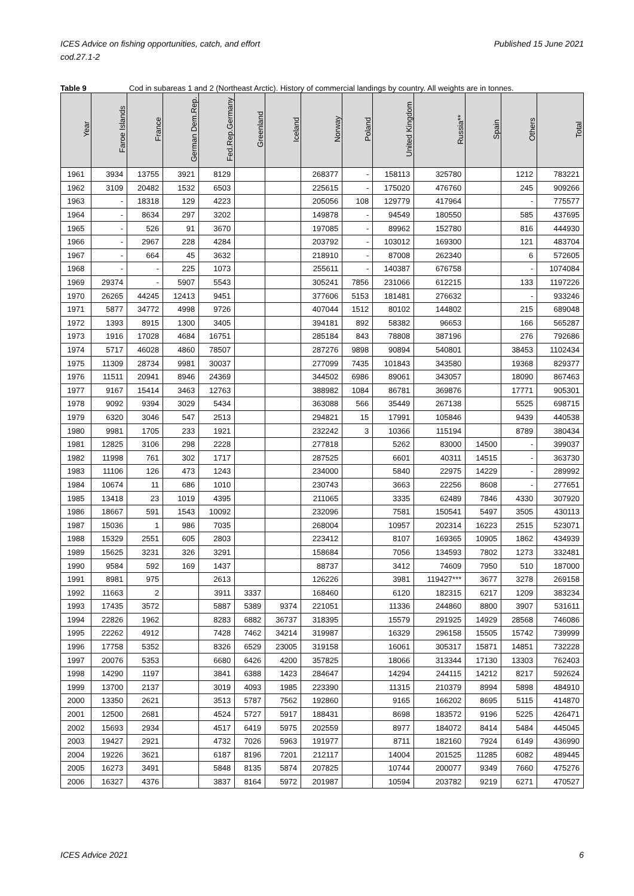ICES Advice on fishing opportunities, catch, and effort
cod.27.1-2
Published 15 June 2021
Table 9 Cod in subareas 1 and 2 (Northeast Arctic). History of commercial landings by country. All weights are in tonnes.
| Year | Faroe Islands | France | German Dem.Rep. | Fed.Rep.Germany | Greenland | Iceland | Norway | Poland | United Kingdom | Russia** | Spain | Others | Total |
| --- | --- | --- | --- | --- | --- | --- | --- | --- | --- | --- | --- | --- | --- |
| 1961 | 3934 | 13755 | 3921 | 8129 | | | 268377 | - | 158113 | 325780 | | 1212 | 783221 |
| 1962 | 3109 | 20482 | 1532 | 6503 | | | 225615 | - | 175020 | 476760 | | 245 | 909266 |
| 1963 | - | 18318 | 129 | 4223 | | | 205056 | 108 | 129779 | 417964 | | - | 775577 |
| 1964 | - | 8634 | 297 | 3202 | | | 149878 | - | 94549 | 180550 | | 585 | 437695 |
| 1965 | - | 526 | 91 | 3670 | | | 197085 | - | 89962 | 152780 | | 816 | 444930 |
| 1966 | - | 2967 | 228 | 4284 | | | 203792 | - | 103012 | 169300 | | 121 | 483704 |
| 1967 | - | 664 | 45 | 3632 | | | 218910 | - | 87008 | 262340 | | 6 | 572605 |
| 1968 | - | - | 225 | 1073 | | | 255611 | - | 140387 | 676758 | | - | 1074084 |
| 1969 | 29374 | - | 5907 | 5543 | | | 305241 | 7856 | 231066 | 612215 | | 133 | 1197226 |
| 1970 | 26265 | 44245 | 12413 | 9451 | | | 377606 | 5153 | 181481 | 276632 | | - | 933246 |
| 1971 | 5877 | 34772 | 4998 | 9726 | | | 407044 | 1512 | 80102 | 144802 | | 215 | 689048 |
| 1972 | 1393 | 8915 | 1300 | 3405 | | | 394181 | 892 | 58382 | 96653 | | 166 | 565287 |
| 1973 | 1916 | 17028 | 4684 | 16751 | | | 285184 | 843 | 78808 | 387196 | | 276 | 792686 |
| 1974 | 5717 | 46028 | 4860 | 78507 | | | 287276 | 9898 | 90894 | 540801 | | 38453 | 1102434 |
| 1975 | 11309 | 28734 | 9981 | 30037 | | | 277099 | 7435 | 101843 | 343580 | | 19368 | 829377 |
| 1976 | 11511 | 20941 | 8946 | 24369 | | | 344502 | 6986 | 89061 | 343057 | | 18090 | 867463 |
| 1977 | 9167 | 15414 | 3463 | 12763 | | | 388982 | 1084 | 86781 | 369876 | | 17771 | 905301 |
| 1978 | 9092 | 9394 | 3029 | 5434 | | | 363088 | 566 | 35449 | 267138 | | 5525 | 698715 |
| 1979 | 6320 | 3046 | 547 | 2513 | | | 294821 | 15 | 17991 | 105846 | | 9439 | 440538 |
| 1980 | 9981 | 1705 | 233 | 1921 | | | 232242 | 3 | 10366 | 115194 | | 8789 | 380434 |
| 1981 | 12825 | 3106 | 298 | 2228 | | | 277818 | | 5262 | 83000 | 14500 | - | 399037 |
| 1982 | 11998 | 761 | 302 | 1717 | | | 287525 | | 6601 | 40311 | 14515 | - | 363730 |
| 1983 | 11106 | 126 | 473 | 1243 | | | 234000 | | 5840 | 22975 | 14229 | - | 289992 |
| 1984 | 10674 | 11 | 686 | 1010 | | | 230743 | | 3663 | 22256 | 8608 | - | 277651 |
| 1985 | 13418 | 23 | 1019 | 4395 | | | 211065 | | 3335 | 62489 | 7846 | 4330 | 307920 |
| 1986 | 18667 | 591 | 1543 | 10092 | | | 232096 | | 7581 | 150541 | 5497 | 3505 | 430113 |
| 1987 | 15036 | 1 | 986 | 7035 | | | 268004 | | 10957 | 202314 | 16223 | 2515 | 523071 |
| 1988 | 15329 | 2551 | 605 | 2803 | | | 223412 | | 8107 | 169365 | 10905 | 1862 | 434939 |
| 1989 | 15625 | 3231 | 326 | 3291 | | | 158684 | | 7056 | 134593 | 7802 | 1273 | 332481 |
| 1990 | 9584 | 592 | 169 | 1437 | | | 88737 | | 3412 | 74609 | 7950 | 510 | 187000 |
| 1991 | 8981 | 975 | | 2613 | | | 126226 | | 3981 | 119427*** | 3677 | 3278 | 269158 |
| 1992 | 11663 | 2 | | 3911 | 3337 | | 168460 | | 6120 | 182315 | 6217 | 1209 | 383234 |
| 1993 | 17435 | 3572 | | 5887 | 5389 | 9374 | 221051 | | 11336 | 244860 | 8800 | 3907 | 531611 |
| 1994 | 22826 | 1962 | | 8283 | 6882 | 36737 | 318395 | | 15579 | 291925 | 14929 | 28568 | 746086 |
| 1995 | 22262 | 4912 | | 7428 | 7462 | 34214 | 319987 | | 16329 | 296158 | 15505 | 15742 | 739999 |
| 1996 | 17758 | 5352 | | 8326 | 6529 | 23005 | 319158 | | 16061 | 305317 | 15871 | 14851 | 732228 |
| 1997 | 20076 | 5353 | | 6680 | 6426 | 4200 | 357825 | | 18066 | 313344 | 17130 | 13303 | 762403 |
| 1998 | 14290 | 1197 | | 3841 | 6388 | 1423 | 284647 | | 14294 | 244115 | 14212 | 8217 | 592624 |
| 1999 | 13700 | 2137 | | 3019 | 4093 | 1985 | 223390 | | 11315 | 210379 | 8994 | 5898 | 484910 |
| 2000 | 13350 | 2621 | | 3513 | 5787 | 7562 | 192860 | | 9165 | 166202 | 8695 | 5115 | 414870 |
| 2001 | 12500 | 2681 | | 4524 | 5727 | 5917 | 188431 | | 8698 | 183572 | 9196 | 5225 | 426471 |
| 2002 | 15693 | 2934 | | 4517 | 6419 | 5975 | 202559 | | 8977 | 184072 | 8414 | 5484 | 445045 |
| 2003 | 19427 | 2921 | | 4732 | 7026 | 5963 | 191977 | | 8711 | 182160 | 7924 | 6149 | 436990 |
| 2004 | 19226 | 3621 | | 6187 | 8196 | 7201 | 212117 | | 14004 | 201525 | 11285 | 6082 | 489445 |
| 2005 | 16273 | 3491 | | 5848 | 8135 | 5874 | 207825 | | 10744 | 200077 | 9349 | 7660 | 475276 |
| 2006 | 16327 | 4376 | | 3837 | 8164 | 5972 | 201987 | | 10594 | 203782 | 9219 | 6271 | 470527 |
ICES Advice 2021 6